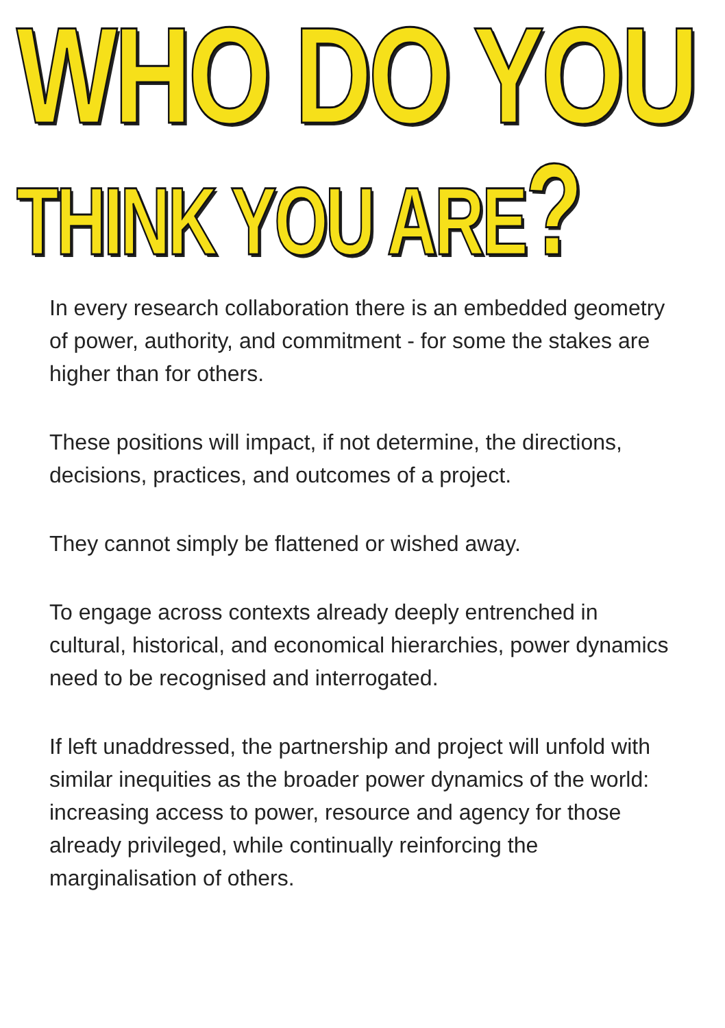WHO DO YOU
THINK YOU ARE?
In every research collaboration there is an embedded geometry of power, authority, and commitment - for some the stakes are higher than for others.
These positions will impact, if not determine, the directions, decisions, practices, and outcomes of a project.
They cannot simply be flattened or wished away.
To engage across contexts already deeply entrenched in cultural, historical, and economical hierarchies, power dynamics need to be recognised and interrogated.
If left unaddressed, the partnership and project will unfold with similar inequities as the broader power dynamics of the world: increasing access to power, resource and agency for those already privileged, while continually reinforcing the marginalisation of others.